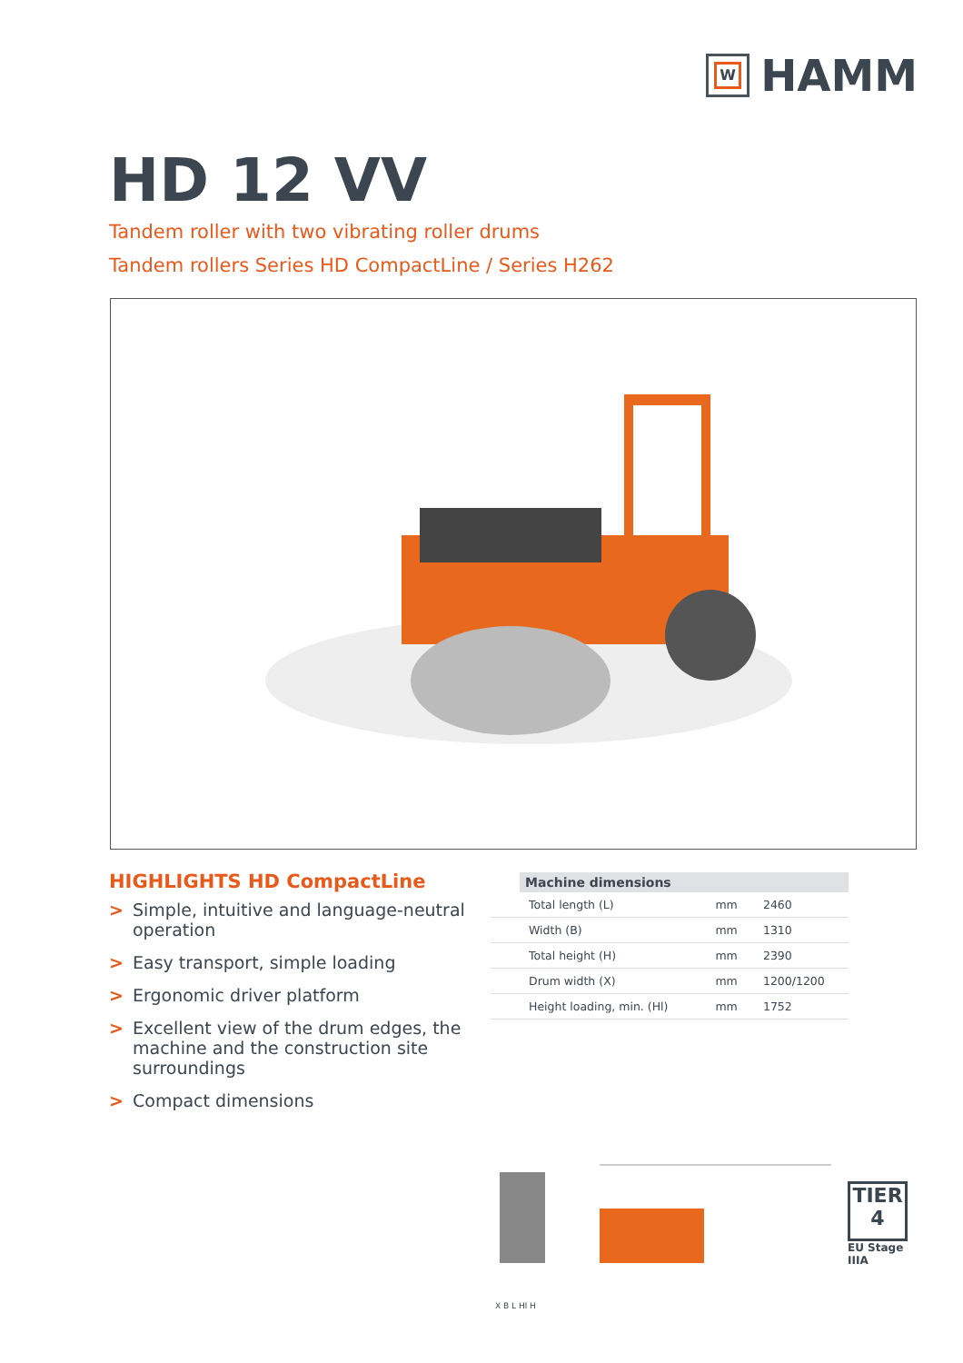W
HAMM
HD 12 VV
Tandem roller with two vibrating roller drums
Tandem rollers Series HD CompactLine / Series H262
HIGHLIGHTS HD CompactLine
> Simple, intuitive and language-neutral operation
> Easy transport, simple loading
> Ergonomic driver platform
> Excellent view of the drum edges, the machine and the construction site surroundings
> Compact dimensions
| | Machine dimensions | | |
| --- | --- | --- | --- |
| | Total length (L) | mm | 2460 |
| | Width (B) | mm | 1310 |
| | Total height (H) | mm | 2390 |
| | Drum width (X) | mm | 1200/1200 |
| | Height loading, min. (Hl) | mm | 1752 |
X B L Hl H
TIER 4
EU Stage
IIIA